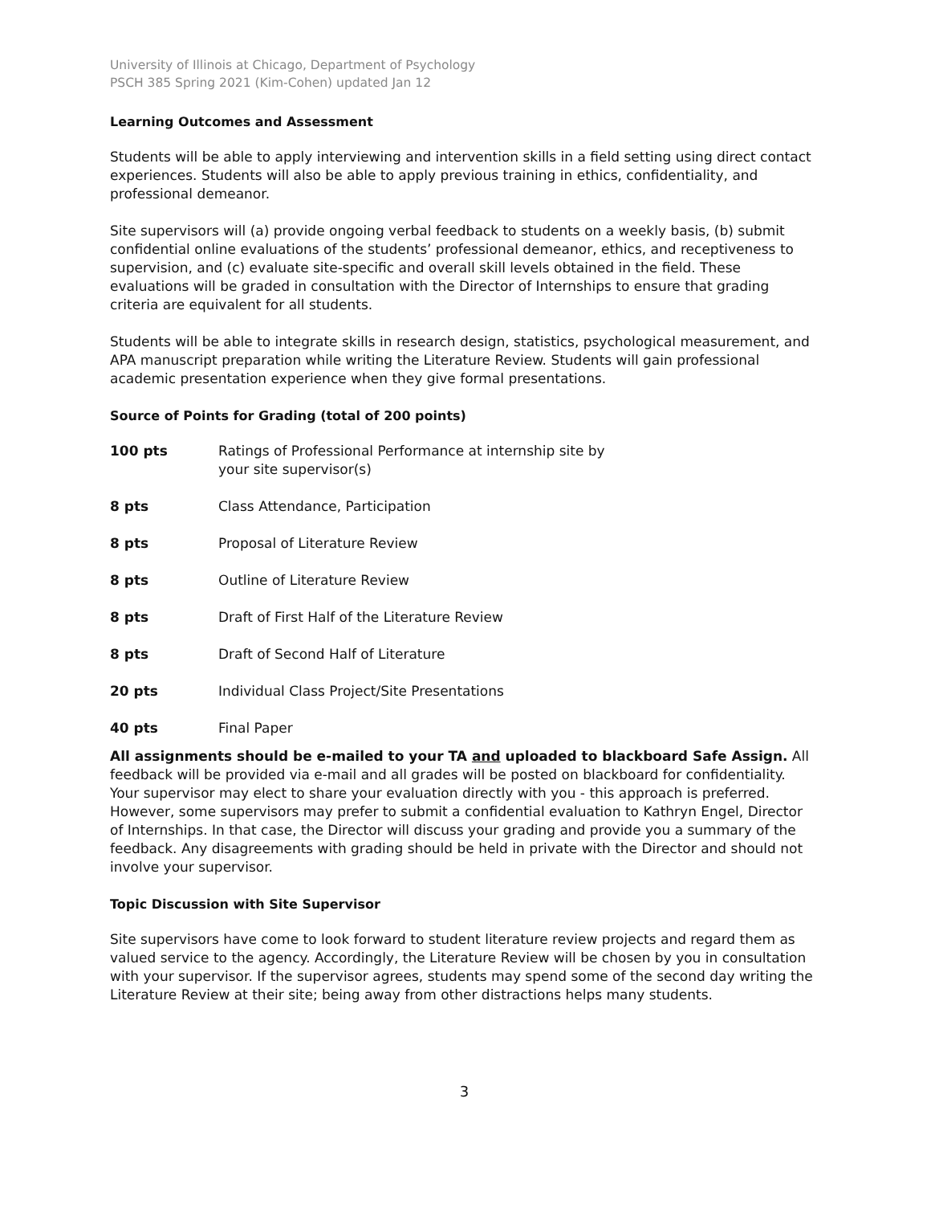University of Illinois at Chicago, Department of Psychology
PSCH 385 Spring 2021 (Kim-Cohen) updated Jan 12
Learning Outcomes and Assessment
Students will be able to apply interviewing and intervention skills in a field setting using direct contact experiences. Students will also be able to apply previous training in ethics, confidentiality, and professional demeanor.
Site supervisors will (a) provide ongoing verbal feedback to students on a weekly basis, (b) submit confidential online evaluations of the students’ professional demeanor, ethics, and receptiveness to supervision, and (c) evaluate site-specific and overall skill levels obtained in the field. These evaluations will be graded in consultation with the Director of Internships to ensure that grading criteria are equivalent for all students.
Students will be able to integrate skills in research design, statistics, psychological measurement, and APA manuscript preparation while writing the Literature Review. Students will gain professional academic presentation experience when they give formal presentations.
Source of Points for Grading (total of 200 points)
| 100 pts | Ratings of Professional Performance at internship site by your site supervisor(s) |
| 8 pts | Class Attendance, Participation |
| 8 pts | Proposal of Literature Review |
| 8 pts | Outline of Literature Review |
| 8 pts | Draft of First Half of the Literature Review |
| 8 pts | Draft of Second Half of Literature |
| 20 pts | Individual Class Project/Site Presentations |
| 40 pts | Final Paper |
All assignments should be e-mailed to your TA and uploaded to blackboard Safe Assign. All feedback will be provided via e-mail and all grades will be posted on blackboard for confidentiality. Your supervisor may elect to share your evaluation directly with you - this approach is preferred. However, some supervisors may prefer to submit a confidential evaluation to Kathryn Engel, Director of Internships. In that case, the Director will discuss your grading and provide you a summary of the feedback. Any disagreements with grading should be held in private with the Director and should not involve your supervisor.
Topic Discussion with Site Supervisor
Site supervisors have come to look forward to student literature review projects and regard them as valued service to the agency. Accordingly, the Literature Review will be chosen by you in consultation with your supervisor. If the supervisor agrees, students may spend some of the second day writing the Literature Review at their site; being away from other distractions helps many students.
3